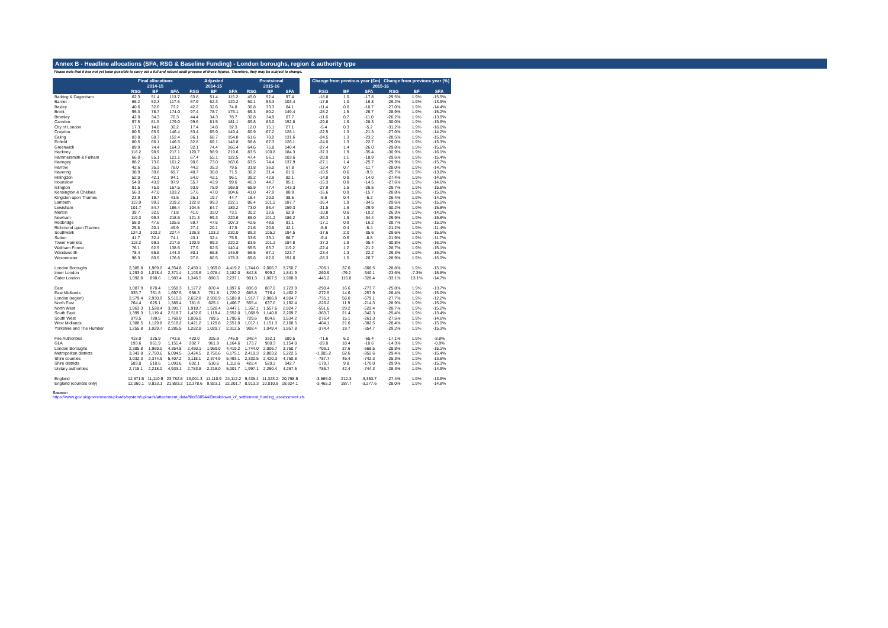Annex B - Headline allocations (SFA, RSG & Baseline Funding) - London boroughs, region & authority type
Please note that it has not yet been possible to carry out a full and robust audit process of these figures. Therefore, they may be subject to change.
| | Final allocations | | | Adjusted | | | Provisional | | | | Change from previous year (£m) | | | Change from previous year (%) | | |
| | 2014-15 | | | 2014-15 | | | 2015-16 | | | | 2015-16 | | | | | |
| | RSG | BF | SFA | RSG | BF | SFA | RSG | BF | SFA | | RSG | BF | SFA | RSG | BF | SFA |
| Barking & Dagenham | 62.3 | 51.4 | 113.7 | 63.8 | 51.4 | 115.2 | 45.0 | 52.4 | 97.4 | | -18.8 | 1.0 | -17.8 | -29.5% | 1.9% | -15.5% |
| Barnet | 65.2 | 52.3 | 117.5 | 67.9 | 52.3 | 120.2 | 50.1 | 53.3 | 103.4 | | -17.8 | 1.0 | -16.8 | -26.2% | 1.9% | -13.9% |
| Bexley | 40.6 | 32.6 | 73.2 | 42.2 | 32.6 | 74.8 | 30.8 | 33.3 | 64.1 | | -11.4 | 0.6 | -10.7 | -27.0% | 1.9% | -14.4% |
| Brent | 95.3 | 78.7 | 174.0 | 97.4 | 78.7 | 176.1 | 69.3 | 80.2 | 149.4 | | -28.2 | 1.5 | -26.7 | -28.9% | 1.9% | -15.2% |
| Bromley | 42.0 | 34.3 | 76.3 | 44.4 | 34.3 | 78.7 | 32.8 | 34.9 | 67.7 | | -11.6 | 0.7 | -11.0 | -26.2% | 1.9% | -13.9% |
| Camden | 97.5 | 81.5 | 179.0 | 99.6 | 81.5 | 181.1 | 69.8 | 83.0 | 152.8 | | -29.8 | 1.6 | -28.3 | -30.0% | 1.9% | -15.6% |
| City of London | 17.3 | 14.8 | 32.2 | 17.4 | 14.8 | 32.3 | 12.0 | 15.1 | 27.1 | | -5.4 | 0.3 | -5.2 | -31.2% | 1.9% | -16.0% |
| Croydon | 80.5 | 65.9 | 146.4 | 83.4 | 65.9 | 149.4 | 60.9 | 67.2 | 128.1 | | -22.5 | 1.3 | -21.3 | -27.0% | 1.9% | -14.2% |
| Ealing | 83.8 | 68.7 | 152.4 | 86.1 | 68.7 | 154.8 | 61.6 | 70.0 | 131.6 | | -24.5 | 1.3 | -23.2 | -28.5% | 1.9% | -15.0% |
| Enfield | 80.5 | 66.1 | 146.5 | 82.8 | 66.1 | 148.8 | 58.8 | 67.3 | 126.1 | | -24.0 | 1.3 | -22.7 | -29.0% | 1.9% | -15.3% |
| Greenwich | 89.9 | 74.4 | 164.3 | 92.1 | 74.4 | 166.4 | 64.6 | 75.8 | 140.4 | | -27.4 | 1.4 | -26.0 | -29.8% | 1.9% | -15.6% |
| Hackney | 118.2 | 98.9 | 217.1 | 120.7 | 98.9 | 219.6 | 83.5 | 100.8 | 184.3 | | -37.3 | 1.9 | -35.4 | -30.9% | 1.9% | -16.1% |
| Hammersmith & Fulham | 66.0 | 55.1 | 121.1 | 67.4 | 55.1 | 122.5 | 47.4 | 56.1 | 103.6 | | -20.0 | 1.1 | -18.9 | -29.6% | 1.9% | -15.4% |
| Haringey | 88.2 | 73.0 | 161.2 | 90.6 | 73.0 | 163.6 | 63.5 | 74.4 | 137.9 | | -27.1 | 1.4 | -25.7 | -29.9% | 1.9% | -15.7% |
| Harrow | 42.6 | 35.3 | 78.0 | 44.2 | 35.3 | 79.5 | 31.8 | 36.0 | 67.8 | | -12.4 | 0.7 | -11.7 | -28.0% | 1.9% | -14.7% |
| Havering | 38.9 | 30.8 | 69.7 | 40.7 | 30.8 | 71.5 | 30.2 | 31.4 | 61.6 | | -10.5 | 0.6 | -9.9 | -25.7% | 1.9% | -13.8% |
| Hillingdon | 52.0 | 42.1 | 94.1 | 54.0 | 42.1 | 96.1 | 39.2 | 42.9 | 82.1 | | -14.8 | 0.8 | -14.0 | -27.4% | 1.9% | -14.6% |
| Hounslow | 54.0 | 43.9 | 97.9 | 55.7 | 43.9 | 99.6 | 40.3 | 44.7 | 85.1 | | -15.3 | 0.8 | -14.5 | -27.6% | 1.9% | -14.6% |
| Islington | 91.5 | 75.9 | 167.5 | 93.9 | 75.9 | 169.8 | 65.9 | 77.4 | 143.3 | | -27.9 | 1.5 | -26.5 | -29.7% | 1.9% | -15.6% |
| Kensington & Chelsea | 56.3 | 47.0 | 103.2 | 57.6 | 47.0 | 104.6 | 41.0 | 47.9 | 88.9 | | -16.6 | 0.9 | -15.7 | -28.8% | 1.9% | -15.0% |
| Kingston upon Thames | 23.9 | 19.7 | 43.5 | 25.1 | 19.7 | 44.7 | 18.4 | 20.0 | 38.5 | | -6.6 | 0.4 | -6.2 | -26.4% | 1.9% | -14.0% |
| Lambeth | 119.9 | 99.3 | 219.2 | 122.8 | 99.3 | 222.1 | 86.4 | 101.2 | 187.7 | | -36.4 | 1.9 | -34.5 | -29.6% | 1.9% | -15.5% |
| Lewisham | 101.7 | 84.7 | 186.4 | 104.5 | 84.7 | 189.2 | 73.0 | 86.4 | 159.3 | | -31.5 | 1.6 | -29.9 | -30.2% | 1.9% | -15.8% |
| Merton | 39.7 | 32.0 | 71.8 | 41.0 | 32.0 | 73.1 | 30.2 | 32.6 | 62.9 | | -10.8 | 0.6 | -10.2 | -26.3% | 1.9% | -14.0% |
| Newham | 119.3 | 99.3 | 218.5 | 121.3 | 99.3 | 220.6 | 85.0 | 101.2 | 186.2 | | -36.3 | 1.9 | -34.4 | -29.9% | 1.9% | -15.6% |
| Redbridge | 58.0 | 47.6 | 105.6 | 59.7 | 47.6 | 107.3 | 42.6 | 48.5 | 91.1 | | -17.1 | 0.9 | -16.2 | -28.7% | 1.9% | -15.1% |
| Richmond upon Thames | 25.8 | 20.1 | 45.9 | 27.4 | 20.1 | 47.5 | 21.6 | 20.5 | 42.1 | | -5.8 | 0.4 | -5.4 | -21.2% | 1.9% | -11.4% |
| Southwark | 124.3 | 103.2 | 227.4 | 126.8 | 103.2 | 230.0 | 89.3 | 105.2 | 194.5 | | -37.6 | 2.0 | -35.6 | -29.6% | 1.9% | -15.5% |
| Sutton | 41.7 | 32.4 | 74.1 | 43.1 | 32.4 | 75.5 | 33.6 | 33.1 | 66.7 | | -9.4 | 0.6 | -8.8 | -21.9% | 1.9% | -11.7% |
| Tower Hamlets | 118.2 | 99.3 | 217.6 | 120.9 | 99.3 | 220.2 | 83.6 | 101.2 | 184.8 | | -37.3 | 1.9 | -35.4 | -30.8% | 1.9% | -16.1% |
| Waltham Forest | 76.1 | 62.5 | 138.5 | 77.9 | 62.5 | 140.4 | 55.5 | 63.7 | 119.2 | | -22.4 | 1.2 | -21.2 | -28.7% | 1.9% | -15.1% |
| Wandsworth | 78.4 | 65.8 | 144.3 | 80.1 | 65.8 | 145.9 | 56.6 | 67.1 | 123.7 | | -23.4 | 1.3 | -22.2 | -29.3% | 1.9% | -15.2% |
| Westminster | 96.3 | 80.5 | 176.8 | 97.8 | 80.5 | 178.3 | 69.6 | 82.0 | 151.6 | | -28.3 | 1.5 | -26.7 | -28.9% | 1.9% | -15.0% |
| London Boroughs | 2,385.8 | 1,969.0 | 4,354.8 | 2,450.1 | 1,969.0 | 4,419.2 | 1,744.0 | 2,006.7 | 3,750.7 | | -706.1 | 37.6 | -668.5 | -28.8% | 1.9% | -15.1% |
| Inner London | 1,293.0 | 1,078.4 | 2,371.4 | 1,103.6 | 1,078.4 | 2,182.0 | 842.8 | 999.2 | 1,841.9 | | -260.9 | -79.2 | -340.1 | -23.6% | -7.3% | -15.6% |
| Outer London | 1,092.8 | 890.6 | 1,983.4 | 1,346.5 | 890.6 | 2,237.1 | 901.3 | 1,007.5 | 1,908.8 | | -445.2 | 116.8 | -328.4 | -33.1% | 13.1% | -14.7% |
| East | 1,087.9 | 870.4 | 1,958.3 | 1,127.2 | 870.4 | 1,997.6 | 836.8 | 887.0 | 1,723.9 | | -290.4 | 16.6 | -273.7 | -25.8% | 1.9% | -13.7% |
| East Midlands | 935.7 | 761.8 | 1,697.5 | 958.3 | 761.8 | 1,720.2 | 685.8 | 776.4 | 1,462.2 | | -272.5 | 14.6 | -257.9 | -28.4% | 1.9% | -15.0% |
| London (region) | 2,579.4 | 2,930.9 | 5,510.3 | 2,652.8 | 2,930.9 | 5,583.8 | 1,917.7 | 2,986.9 | 4,904.7 | | -735.1 | 56.0 | -679.1 | -27.7% | 1.9% | -12.2% |
| North East | 764.4 | 625.1 | 1,389.4 | 781.6 | 625.1 | 1,406.7 | 555.4 | 637.0 | 1,192.4 | | -226.2 | 11.9 | -214.3 | -28.9% | 1.9% | -15.2% |
| North West | 1,863.3 | 1,528.4 | 3,391.7 | 1,918.7 | 1,528.4 | 3,447.1 | 1,367.1 | 1,557.6 | 2,924.7 | | -551.6 | 29.2 | -522.4 | -28.7% | 1.9% | -15.2% |
| South East | 1,399.3 | 1,119.4 | 2,518.7 | 1,432.6 | 1,119.4 | 2,552.0 | 1,068.9 | 1,140.8 | 2,209.7 | | -363.7 | 21.4 | -342.3 | -25.4% | 1.9% | -13.4% |
| South West | 979.5 | 789.5 | 1,769.0 | 1,006.0 | 789.5 | 1,795.6 | 729.6 | 804.6 | 1,534.2 | | -276.4 | 15.1 | -261.3 | -27.5% | 1.9% | -14.6% |
| West Midlands | 1,388.5 | 1,129.8 | 2,518.2 | 1,421.2 | 1,129.8 | 2,551.0 | 1,017.1 | 1,151.3 | 2,168.5 | | -404.1 | 21.6 | -382.5 | -28.4% | 1.9% | -15.0% |
| Yorkshire and The Humber | 1,255.8 | 1,029.7 | 2,285.5 | 1,282.8 | 1,029.7 | 2,312.5 | 908.4 | 1,049.4 | 1,957.8 | | -374.4 | 19.7 | -354.7 | -29.2% | 1.9% | -15.3% |
| Fire Authorities | 418.0 | 325.9 | 743.8 | 420.0 | 325.9 | 745.9 | 348.4 | 332.1 | 680.5 | | -71.6 | 6.2 | -65.4 | -17.1% | 1.9% | -8.8% |
| GLA | 193.6 | 961.9 | 1,155.4 | 202.7 | 961.9 | 1,164.6 | 173.7 | 980.3 | 1,154.0 | | -29.0 | 18.4 | -10.6 | -14.3% | 1.9% | -0.9% |
| London Boroughs | 2,385.8 | 1,969.0 | 4,354.8 | 2,450.1 | 1,969.0 | 4,419.2 | 1,744.0 | 2,006.7 | 3,750.7 | | -706.1 | 37.6 | -668.5 | -28.8% | 1.9% | -15.1% |
| Metropolitan districts | 3,343.8 | 2,750.6 | 6,094.5 | 3,424.5 | 2,750.6 | 6,175.1 | 2,419.3 | 2,803.2 | 5,222.5 | | -1,005.2 | 52.6 | -952.6 | -29.4% | 1.9% | -15.4% |
| Shire counties | 3,032.3 | 2,374.9 | 5,407.2 | 3,118.1 | 2,374.9 | 5,493.1 | 2,330.5 | 2,420.3 | 4,750.8 | | -787.7 | 45.4 | -742.3 | -25.3% | 1.9% | -13.5% |
| Shire districts | 583.0 | 510.6 | 1,093.6 | 602.1 | 510.6 | 1,112.6 | 422.4 | 520.3 | 942.7 | | -179.7 | 9.8 | -170.0 | -29.9% | 1.9% | -15.3% |
| Unitary authorities | 2,715.1 | 2,218.0 | 4,933.1 | 2,783.8 | 2,218.0 | 5,001.7 | 1,997.1 | 2,260.4 | 4,257.5 | | -786.7 | 42.4 | -744.3 | -28.3% | 1.9% | -14.9% |
| England | 12,671.6 | 11,110.9 | 23,782.5 | 13,001.3 | 11,110.9 | 24,112.2 | 9,435.4 | 11,323.2 | 20,758.5 | | -3,566.0 | 212.3 | -3,353.7 | -27.4% | 1.9% | -13.9% |
| England (councils only) | 12,060.1 | 9,823.1 | 21,883.2 | 12,378.6 | 9,823.1 | 22,201.7 | 8,913.3 | 10,010.8 | 18,924.1 | | -3,465.3 | 187.7 | -3,277.6 | -28.0% | 1.9% | -14.8% |
Source:
https://www.gov.uk/government/uploads/system/uploads/attachment_data/file/388944/Breakdown_of_settlement_funding_assessment.xls